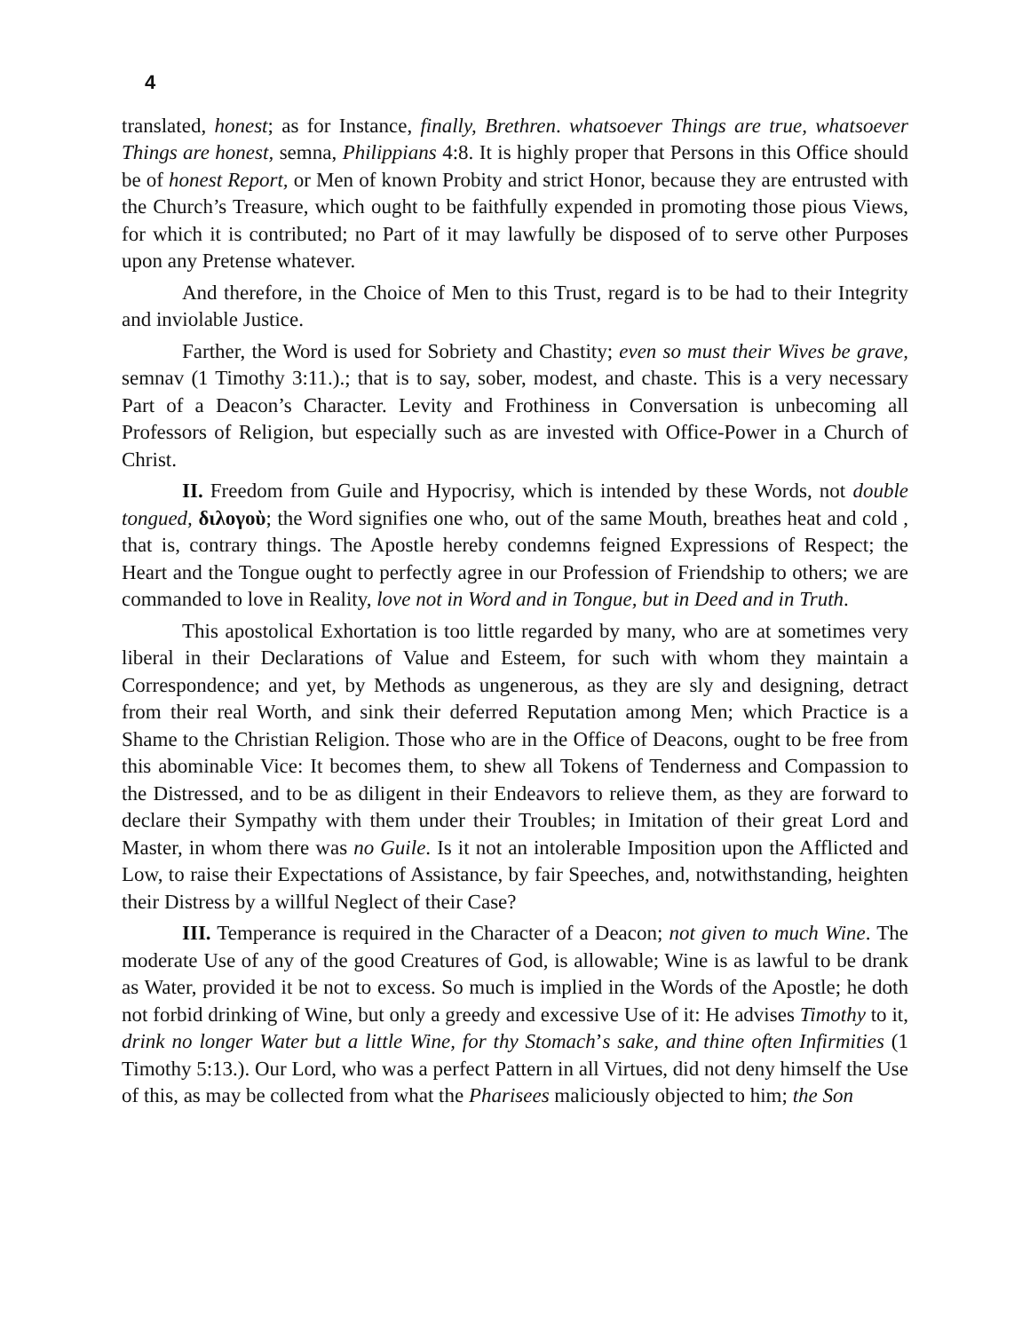4
translated, honest; as for Instance, finally, Brethren. whatsoever Things are true, whatsoever Things are honest, semna, Philippians 4:8. It is highly proper that Persons in this Office should be of honest Report, or Men of known Probity and strict Honor, because they are entrusted with the Church’s Treasure, which ought to be faithfully expended in promoting those pious Views, for which it is contributed; no Part of it may lawfully be disposed of to serve other Purposes upon any Pretense whatever.
And therefore, in the Choice of Men to this Trust, regard is to be had to their Integrity and inviolable Justice.
Farther, the Word is used for Sobriety and Chastity; even so must their Wives be grave, semnav (1 Timothy 3:11.).; that is to say, sober, modest, and chaste. This is a very necessary Part of a Deacon’s Character. Levity and Frothiness in Conversation is unbecoming all Professors of Religion, but especially such as are invested with Office-Power in a Church of Christ.
II. Freedom from Guile and Hypocrisy, which is intended by these Words, not double tongued, διλογοὺ; the Word signifies one who, out of the same Mouth, breathes heat and cold , that is, contrary things. The Apostle hereby condemns feigned Expressions of Respect; the Heart and the Tongue ought to perfectly agree in our Profession of Friendship to others; we are commanded to love in Reality, love not in Word and in Tongue, but in Deed and in Truth.
This apostolical Exhortation is too little regarded by many, who are at sometimes very liberal in their Declarations of Value and Esteem, for such with whom they maintain a Correspondence; and yet, by Methods as ungenerous, as they are sly and designing, detract from their real Worth, and sink their deferred Reputation among Men; which Practice is a Shame to the Christian Religion. Those who are in the Office of Deacons, ought to be free from this abominable Vice: It becomes them, to shew all Tokens of Tenderness and Compassion to the Distressed, and to be as diligent in their Endeavors to relieve them, as they are forward to declare their Sympathy with them under their Troubles; in Imitation of their great Lord and Master, in whom there was no Guile. Is it not an intolerable Imposition upon the Afflicted and Low, to raise their Expectations of Assistance, by fair Speeches, and, notwithstanding, heighten their Distress by a willful Neglect of their Case?
III. Temperance is required in the Character of a Deacon; not given to much Wine. The moderate Use of any of the good Creatures of God, is allowable; Wine is as lawful to be drank as Water, provided it be not to excess. So much is implied in the Words of the Apostle; he doth not forbid drinking of Wine, but only a greedy and excessive Use of it: He advises Timothy to it, drink no longer Water but a little Wine, for thy Stomach’s sake, and thine often Infirmities (1 Timothy 5:13.). Our Lord, who was a perfect Pattern in all Virtues, did not deny himself the Use of this, as may be collected from what the Pharisees maliciously objected to him; the Son